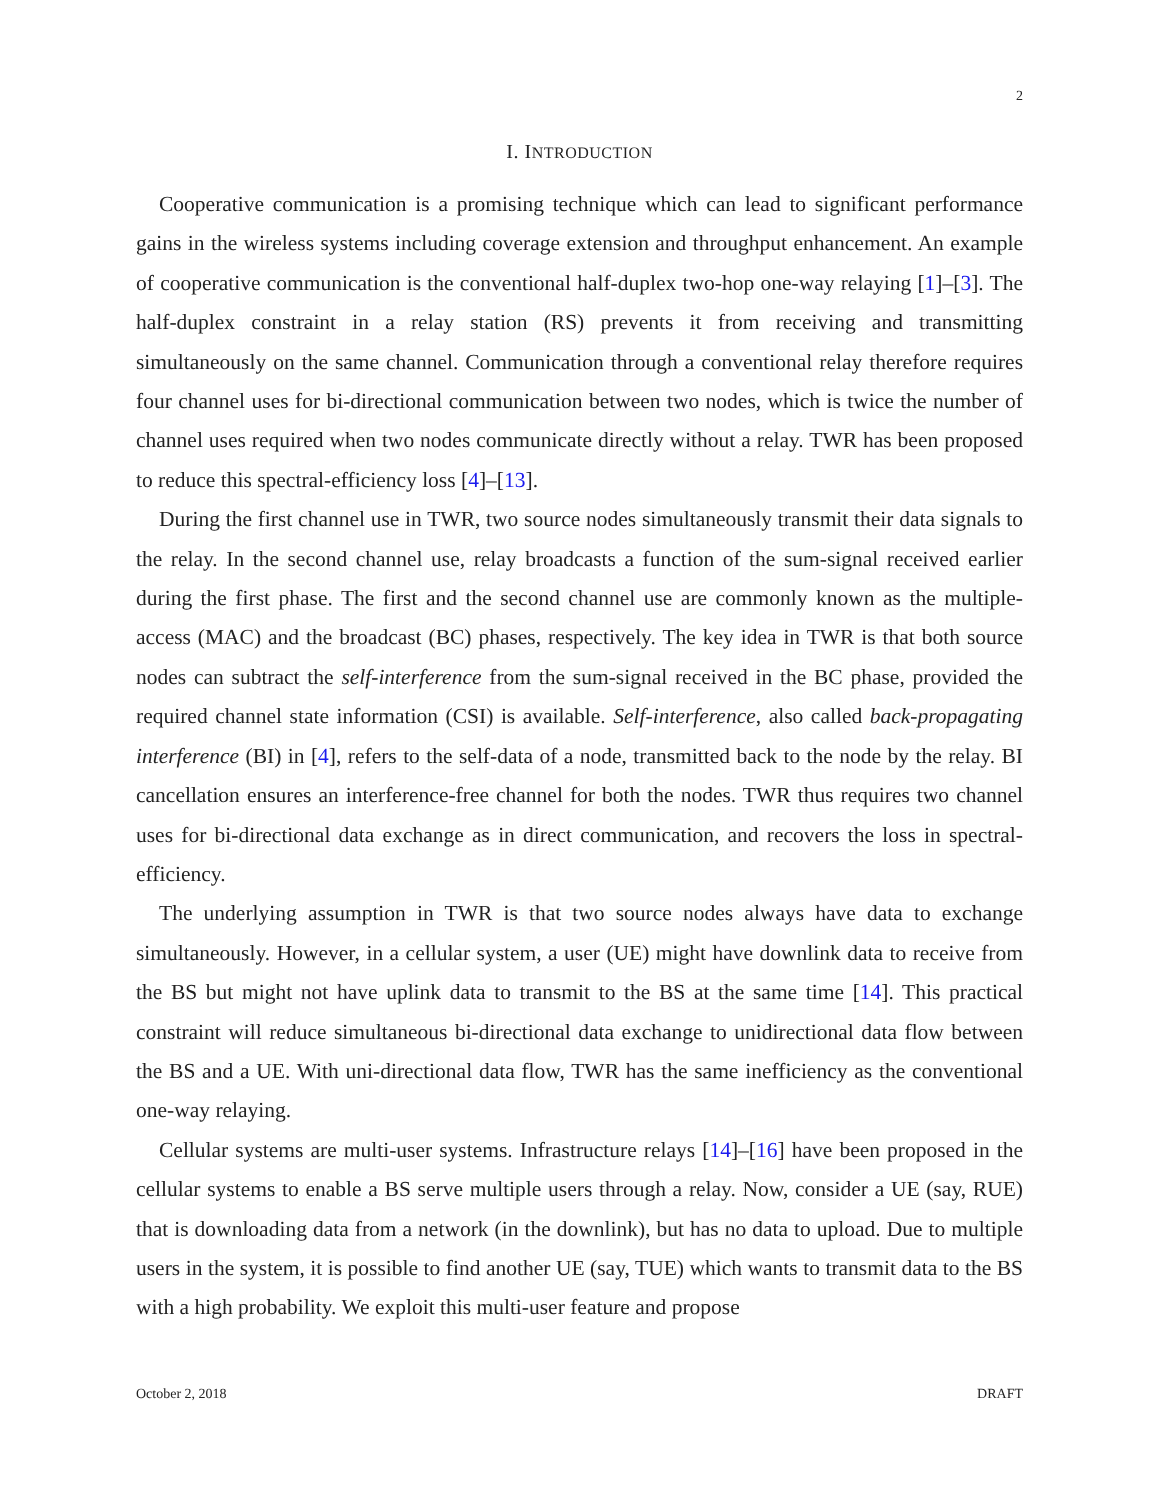2
I. INTRODUCTION
Cooperative communication is a promising technique which can lead to significant performance gains in the wireless systems including coverage extension and throughput enhancement. An example of cooperative communication is the conventional half-duplex two-hop one-way relaying [1]–[3]. The half-duplex constraint in a relay station (RS) prevents it from receiving and transmitting simultaneously on the same channel. Communication through a conventional relay therefore requires four channel uses for bi-directional communication between two nodes, which is twice the number of channel uses required when two nodes communicate directly without a relay. TWR has been proposed to reduce this spectral-efficiency loss [4]–[13].
During the first channel use in TWR, two source nodes simultaneously transmit their data signals to the relay. In the second channel use, relay broadcasts a function of the sum-signal received earlier during the first phase. The first and the second channel use are commonly known as the multiple-access (MAC) and the broadcast (BC) phases, respectively. The key idea in TWR is that both source nodes can subtract the self-interference from the sum-signal received in the BC phase, provided the required channel state information (CSI) is available. Self-interference, also called back-propagating interference (BI) in [4], refers to the self-data of a node, transmitted back to the node by the relay. BI cancellation ensures an interference-free channel for both the nodes. TWR thus requires two channel uses for bi-directional data exchange as in direct communication, and recovers the loss in spectral-efficiency.
The underlying assumption in TWR is that two source nodes always have data to exchange simultaneously. However, in a cellular system, a user (UE) might have downlink data to receive from the BS but might not have uplink data to transmit to the BS at the same time [14]. This practical constraint will reduce simultaneous bi-directional data exchange to unidirectional data flow between the BS and a UE. With uni-directional data flow, TWR has the same inefficiency as the conventional one-way relaying.
Cellular systems are multi-user systems. Infrastructure relays [14]–[16] have been proposed in the cellular systems to enable a BS serve multiple users through a relay. Now, consider a UE (say, RUE) that is downloading data from a network (in the downlink), but has no data to upload. Due to multiple users in the system, it is possible to find another UE (say, TUE) which wants to transmit data to the BS with a high probability. We exploit this multi-user feature and propose
October 2, 2018 DRAFT